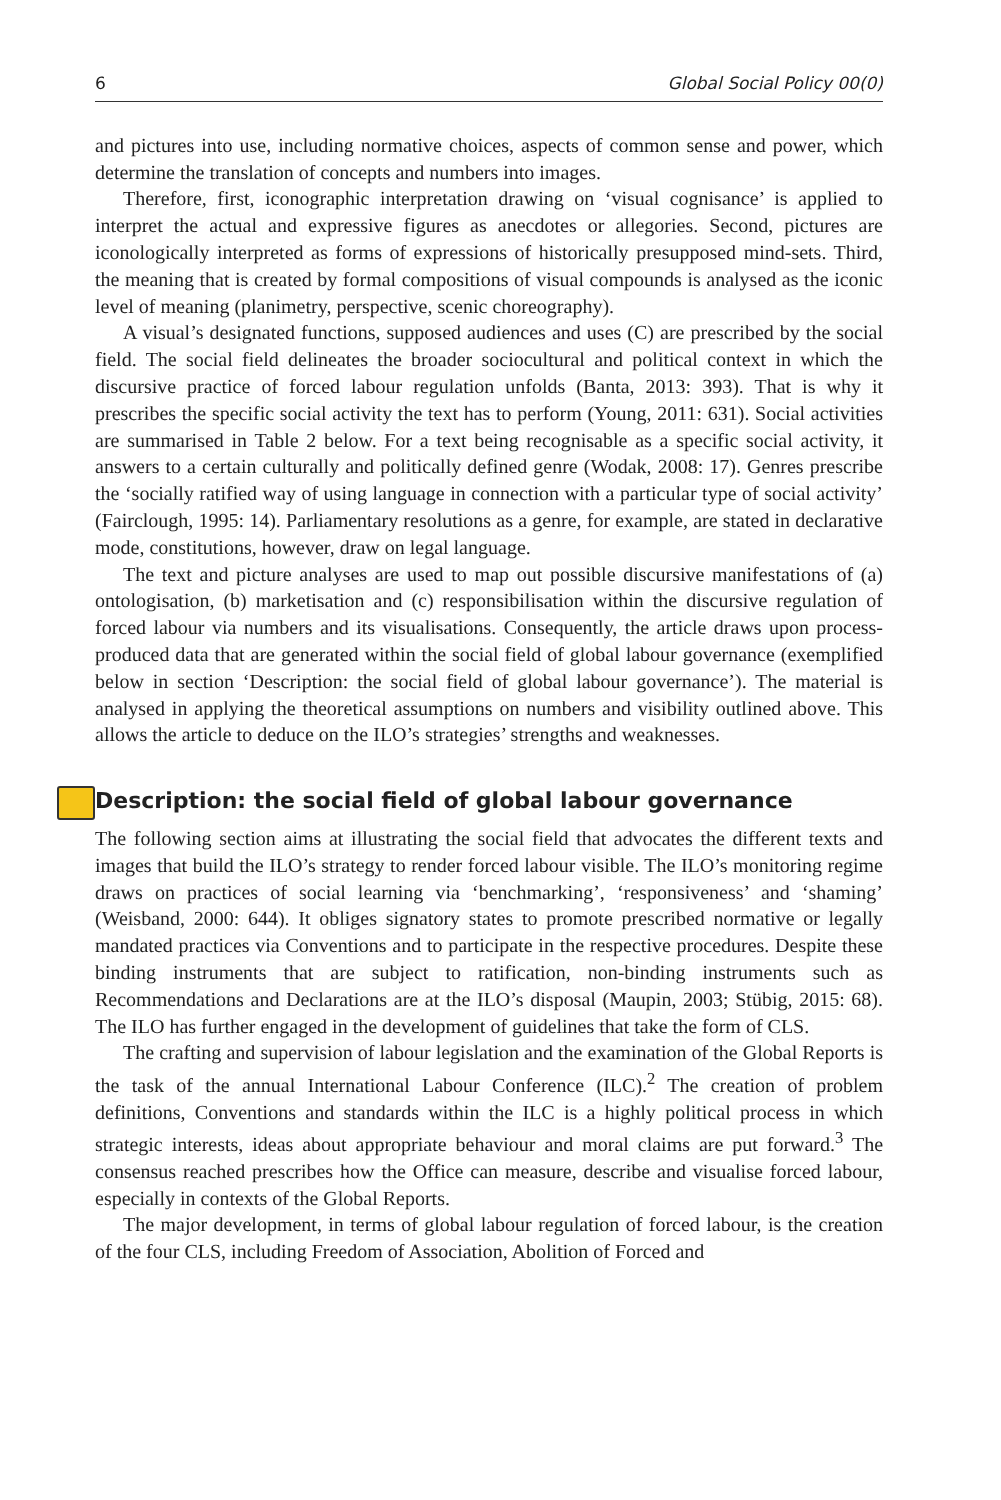6 Global Social Policy 00(0)
and pictures into use, including normative choices, aspects of common sense and power, which determine the translation of concepts and numbers into images.
Therefore, first, iconographic interpretation drawing on ‘visual cognisance’ is applied to interpret the actual and expressive figures as anecdotes or allegories. Second, pictures are iconologically interpreted as forms of expressions of historically presupposed mind-sets. Third, the meaning that is created by formal compositions of visual compounds is analysed as the iconic level of meaning (planimetry, perspective, scenic choreography).
A visual’s designated functions, supposed audiences and uses (C) are prescribed by the social field. The social field delineates the broader sociocultural and political context in which the discursive practice of forced labour regulation unfolds (Banta, 2013: 393). That is why it prescribes the specific social activity the text has to perform (Young, 2011: 631). Social activities are summarised in Table 2 below. For a text being recognisable as a specific social activity, it answers to a certain culturally and politically defined genre (Wodak, 2008: 17). Genres prescribe the ‘socially ratified way of using language in connection with a particular type of social activity’ (Fairclough, 1995: 14). Parliamentary resolutions as a genre, for example, are stated in declarative mode, constitutions, however, draw on legal language.
The text and picture analyses are used to map out possible discursive manifestations of (a) ontologisation, (b) marketisation and (c) responsibilisation within the discursive regulation of forced labour via numbers and its visualisations. Consequently, the article draws upon process-produced data that are generated within the social field of global labour governance (exemplified below in section ‘Description: the social field of global labour governance’). The material is analysed in applying the theoretical assumptions on numbers and visibility outlined above. This allows the article to deduce on the ILO’s strategies’ strengths and weaknesses.
Description: the social field of global labour governance
The following section aims at illustrating the social field that advocates the different texts and images that build the ILO’s strategy to render forced labour visible. The ILO’s monitoring regime draws on practices of social learning via ‘benchmarking’, ‘responsiveness’ and ‘shaming’ (Weisband, 2000: 644). It obliges signatory states to promote prescribed normative or legally mandated practices via Conventions and to participate in the respective procedures. Despite these binding instruments that are subject to ratification, non-binding instruments such as Recommendations and Declarations are at the ILO’s disposal (Maupin, 2003; Stübig, 2015: 68). The ILO has further engaged in the development of guidelines that take the form of CLS.
The crafting and supervision of labour legislation and the examination of the Global Reports is the task of the annual International Labour Conference (ILC).<sup>2</sup> The creation of problem definitions, Conventions and standards within the ILC is a highly political process in which strategic interests, ideas about appropriate behaviour and moral claims are put forward.<sup>3</sup> The consensus reached prescribes how the Office can measure, describe and visualise forced labour, especially in contexts of the Global Reports.
The major development, in terms of global labour regulation of forced labour, is the creation of the four CLS, including Freedom of Association, Abolition of Forced and